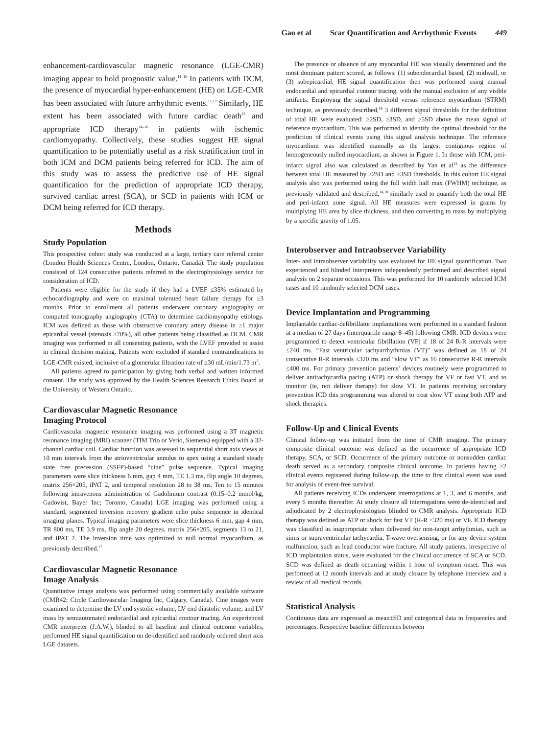Gao et al Scar Quantification and Arrhythmic Events 449
enhancement-cardiovascular magnetic resonance (LGE-CMR) imaging appear to hold prognostic value.<sup>11–16</sup> In patients with DCM, the presence of myocardial hyper-enhancement (HE) on LGE-CMR has been associated with future arrhythmic events.<sup>11,12</sup> Similarly, HE extent has been associated with future cardiac death<sup>13</sup> and appropriate ICD therapy<sup>14–16</sup> in patients with ischemic cardiomyopathy. Collectively, these studies suggest HE signal quantification to be potentially useful as a risk stratification tool in both ICM and DCM patients being referred for ICD. The aim of this study was to assess the predictive use of HE signal quantification for the prediction of appropriate ICD therapy, survived cardiac arrest (SCA), or SCD in patients with ICM or DCM being referred for ICD therapy.
Methods
Study Population
This prospective cohort study was conducted at a large, tertiary care referral center (London Health Sciences Centre, London, Ontario, Canada). The study population consisted of 124 consecutive patients referred to the electrophysiology service for consideration of ICD.
Patients were eligible for the study if they had a LVEF ≤35% estimated by echocardiography and were on maximal tolerated heart failure therapy for ≥3 months. Prior to enrollment all patients underwent coronary angiography or computed tomography angiography (CTA) to determine cardiomyopathy etiology. ICM was defined as those with obstructive coronary artery disease in ≥1 major epicardial vessel (stenosis ≥70%), all other patients being classified as DCM. CMR imaging was performed in all consenting patients, with the LVEF provided to assist in clinical decision making. Patients were excluded if standard contraindications to LGE-CMR existed, inclusive of a glomerular filtration rate of ≤30 mL/min/1.73 m<sup>2</sup>.
All patients agreed to participation by giving both verbal and written informed consent. The study was approved by the Health Sciences Research Ethics Board at the University of Western Ontario.
Cardiovascular Magnetic Resonance
Imaging Protocol
Cardiovascular magnetic resonance imaging was performed using a 3T magnetic resonance imaging (MRI) scanner (TIM Trio or Verio, Siemens) equipped with a 32-channel cardiac coil. Cardiac function was assessed in sequential short axis views at 10 mm intervals from the atrioventricular annulus to apex using a standard steady state free precession (SSFP)-based “cine” pulse sequence. Typical imaging parameters were slice thickness 6 mm, gap 4 mm, TE 1.3 ms, flip angle 10 degrees, matrix 256×205, iPAT 2, and temporal resolution 28 to 38 ms. Ten to 15 minutes following intravenous administration of Gadolinium contrast (0.15–0.2 mmol/kg, Gadovist, Bayer Inc; Toronto, Canada) LGE imaging was performed using a standard, segmented inversion recovery gradient echo pulse sequence in identical imaging planes. Typical imaging parameters were slice thickness 6 mm, gap 4 mm, TR 800 ms, TE 3.9 ms, flip angle 20 degrees, matrix 256×205, segments 13 to 21, and iPAT 2. The inversion time was optimized to null normal myocardium, as previously described.<sup>17</sup>
Cardiovascular Magnetic Resonance
Image Analysis
Quantitative image analysis was performed using commercially available software (CMR42; Circle Cardiovascular Imaging Inc, Calgary, Canada). Cine images were examined to determine the LV end systolic volume, LV end diastolic volume, and LV mass by semiautomated endocardial and epicardial contour tracing. An experienced CMR interpreter (J.A.W.), blinded to all baseline and clinical outcome variables, performed HE signal quantification on de-identified and randomly ordered short axis LGE datasets.
The presence or absence of any myocardial HE was visually determined and the most dominant pattern scored, as follows: (1) subendocardial based, (2) midwall, or (3) subepicardial. HE signal quantification then was performed using manual endocardial and epicardial contour tracing, with the manual exclusion of any visible artifacts. Employing the signal threshold versus reference myocardium (STRM) technique, as previously described,<sup>18</sup> 3 different signal thresholds for the definition of total HE were evaluated: ≥2SD, ≥3SD, and ≥5SD above the mean signal of reference myocardium. This was performed to identify the optimal threshold for the prediction of clinical events using this signal analysis technique. The reference myocardium was identified manually as the largest contiguous region of homogeneously nulled myocardium, as shown in Figure 1. In those with ICM, peri-infarct signal also was calculated as described by Yan et al<sup>13</sup> as the difference between total HE measured by ≥2SD and ≥3SD thresholds. In this cohort HE signal analysis also was performed using the full width half max (FWHM) technique, as previously validated and described,<sup>14,18</sup> similarly used to quantify both the total HE and peri-infarct zone signal. All HE measures were expressed in grams by multiplying HE area by slice thickness, and then converting to mass by multiplying by a specific gravity of 1.05.
Interobserver and Intraobserver Variability
Inter- and intraobserver variability was evaluated for HE signal quantification. Two experienced and blinded interpreters independently performed and described signal analysis on 2 separate occasions. This was performed for 10 randomly selected ICM cases and 10 randomly selected DCM cases.
Device Implantation and Programming
Implantable cardiac-defibrillator implantations were performed in a standard fashion at a median of 27 days (interquartile range 8–45) following CMR. ICD devices were programmed to detect ventricular fibrillation (VF) if 18 of 24 R-R intervals were ≤240 ms. “Fast ventricular tachyarrhythmias (VT)” was defined as 18 of 24 consecutive R-R intervals ≤320 ms and “slow VT” as 16 consecutive R-R intervals ≤400 ms. For primary prevention patients’ devices routinely were programmed to deliver antitachycardia pacing (ATP) or shock therapy for VF or fast VT, and to monitor (ie, not deliver therapy) for slow VT. In patients receiving secondary prevention ICD this programming was altered to treat slow VT using both ATP and shock therapies.
Follow-Up and Clinical Events
Clinical follow-up was initiated from the time of CMR imaging. The primary composite clinical outcome was defined as the occurrence of appropriate ICD therapy, SCA, or SCD. Occurrence of the primary outcome or nonsudden cardiac death served as a secondary composite clinical outcome. In patients having ≥2 clinical events registered during follow-up, the time to first clinical event was used for analysis of event-free survival.
All patients receiving ICDs underwent interrogations at 1, 3, and 6 months, and every 6 months thereafter. At study closure all interrogations were de-identified and adjudicated by 2 electrophysiologists blinded to CMR analysis. Appropriate ICD therapy was defined as ATP or shock for fast VT (R-R <320 ms) or VF. ICD therapy was classified as inappropriate when delivered for non-target arrhythmias, such as sinus or supraventricular tachycardia, T-wave oversensing, or for any device system malfunction, such as lead conductor wire fracture. All study patients, irrespective of ICD implantation status, were evaluated for the clinical occurrence of SCA or SCD. SCD was defined as death occurring within 1 hour of symptom onset. This was performed at 12 month intervals and at study closure by telephone interview and a review of all medical records.
Statistical Analysis
Continuous data are expressed as mean±SD and categorical data in frequencies and percentages. Respective baseline differences between